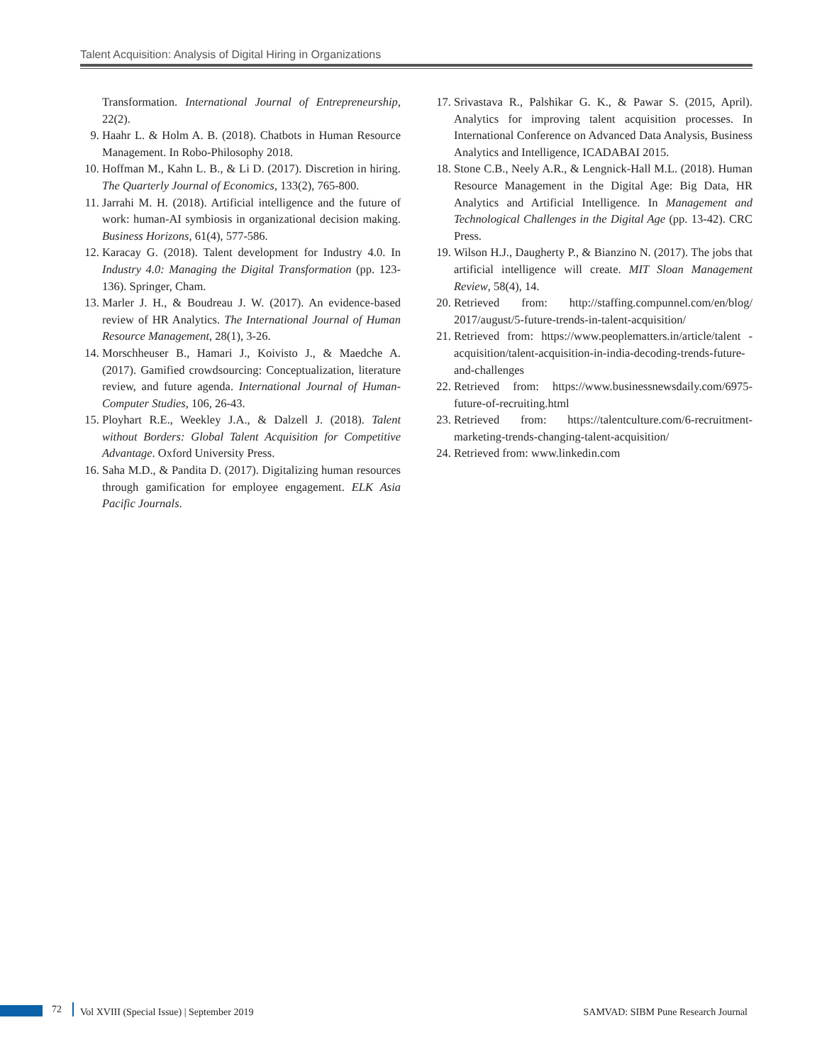Talent Acquisition: Analysis of Digital Hiring in Organizations
Transformation. International Journal of Entrepreneurship, 22(2).
9. Haahr L. & Holm A. B. (2018). Chatbots in Human Resource Management. In Robo-Philosophy 2018.
10. Hoffman M., Kahn L. B., & Li D. (2017). Discretion in hiring. The Quarterly Journal of Economics, 133(2), 765-800.
11. Jarrahi M. H. (2018). Artificial intelligence and the future of work: human-AI symbiosis in organizational decision making. Business Horizons, 61(4), 577-586.
12. Karacay G. (2018). Talent development for Industry 4.0. In Industry 4.0: Managing the Digital Transformation (pp. 123-136). Springer, Cham.
13. Marler J. H., & Boudreau J. W. (2017). An evidence-based review of HR Analytics. The International Journal of Human Resource Management, 28(1), 3-26.
14. Morschheuser B., Hamari J., Koivisto J., & Maedche A. (2017). Gamified crowdsourcing: Conceptualization, literature review, and future agenda. International Journal of Human-Computer Studies, 106, 26-43.
15. Ployhart R.E., Weekley J.A., & Dalzell J. (2018). Talent without Borders: Global Talent Acquisition for Competitive Advantage. Oxford University Press.
16. Saha M.D., & Pandita D. (2017). Digitalizing human resources through gamification for employee engagement. ELK Asia Pacific Journals.
17. Srivastava R., Palshikar G. K., & Pawar S. (2015, April). Analytics for improving talent acquisition processes. In International Conference on Advanced Data Analysis, Business Analytics and Intelligence, ICADABAI 2015.
18. Stone C.B., Neely A.R., & Lengnick-Hall M.L. (2018). Human Resource Management in the Digital Age: Big Data, HR Analytics and Artificial Intelligence. In Management and Technological Challenges in the Digital Age (pp. 13-42). CRC Press.
19. Wilson H.J., Daugherty P., & Bianzino N. (2017). The jobs that artificial intelligence will create. MIT Sloan Management Review, 58(4), 14.
20. Retrieved from: http://staffing.compunnel.com/en/blog/ 2017/august/5-future-trends-in-talent-acquisition/
21. Retrieved from: https://www.peoplematters.in/article/talent -acquisition/talent-acquisition-in-india-decoding-trends-future-and-challenges
22. Retrieved from: https://www.businessnewsdaily.com/6975-future-of-recruiting.html
23. Retrieved from: https://talentculture.com/6-recruitment-marketing-trends-changing-talent-acquisition/
24. Retrieved from: www.linkedin.com
72
Vol XVIII (Special Issue) | September 2019 SAMVAD: SIBM Pune Research Journal